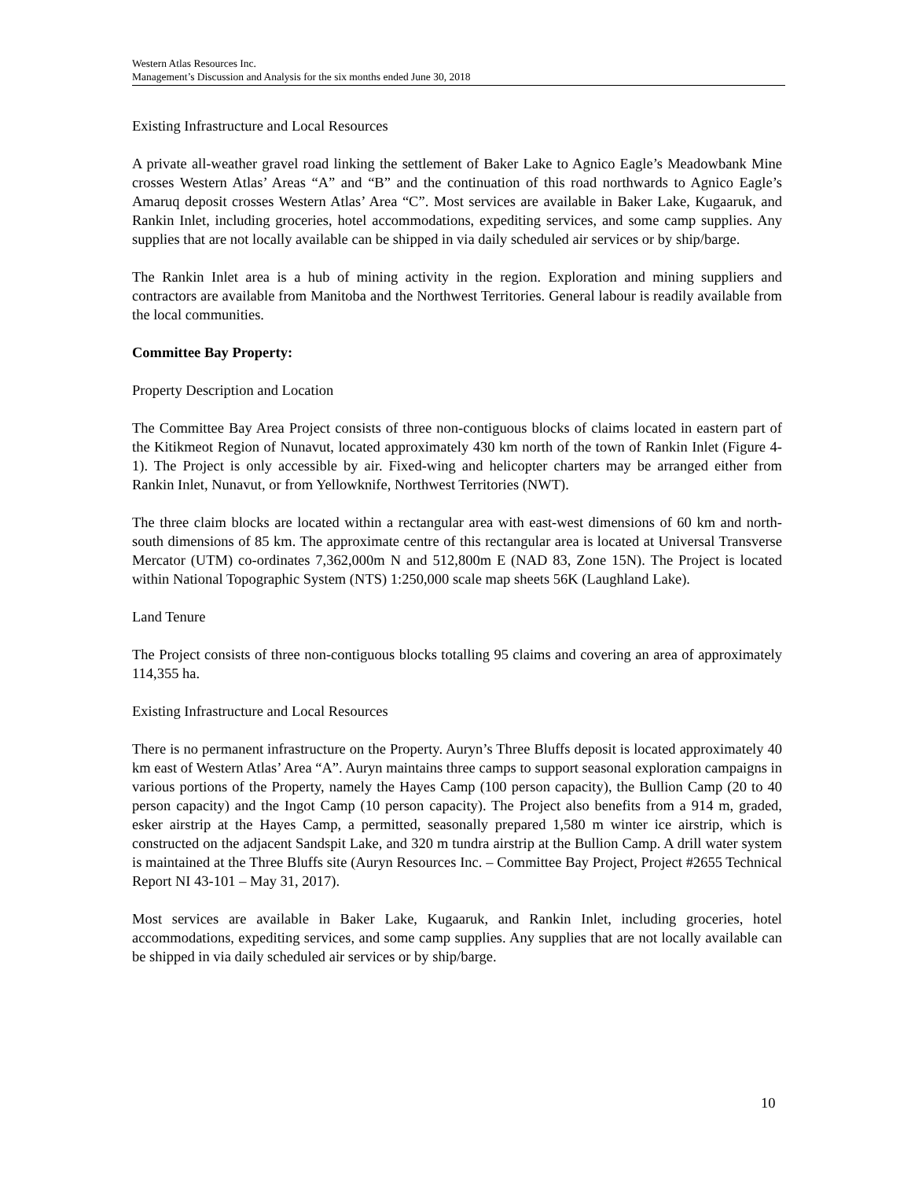Western Atlas Resources Inc.
Management’s Discussion and Analysis for the six months ended June 30, 2018
Existing Infrastructure and Local Resources
A private all-weather gravel road linking the settlement of Baker Lake to Agnico Eagle’s Meadowbank Mine crosses Western Atlas’ Areas “A” and “B” and the continuation of this road northwards to Agnico Eagle’s Amaruq deposit crosses Western Atlas’ Area “C”. Most services are available in Baker Lake, Kugaaruk, and Rankin Inlet, including groceries, hotel accommodations, expediting services, and some camp supplies. Any supplies that are not locally available can be shipped in via daily scheduled air services or by ship/barge.
The Rankin Inlet area is a hub of mining activity in the region. Exploration and mining suppliers and contractors are available from Manitoba and the Northwest Territories. General labour is readily available from the local communities.
Committee Bay Property:
Property Description and Location
The Committee Bay Area Project consists of three non-contiguous blocks of claims located in eastern part of the Kitikmeot Region of Nunavut, located approximately 430 km north of the town of Rankin Inlet (Figure 4-1). The Project is only accessible by air. Fixed-wing and helicopter charters may be arranged either from Rankin Inlet, Nunavut, or from Yellowknife, Northwest Territories (NWT).
The three claim blocks are located within a rectangular area with east-west dimensions of 60 km and north-south dimensions of 85 km. The approximate centre of this rectangular area is located at Universal Transverse Mercator (UTM) co-ordinates 7,362,000m N and 512,800m E (NAD 83, Zone 15N). The Project is located within National Topographic System (NTS) 1:250,000 scale map sheets 56K (Laughland Lake).
Land Tenure
The Project consists of three non-contiguous blocks totalling 95 claims and covering an area of approximately 114,355 ha.
Existing Infrastructure and Local Resources
There is no permanent infrastructure on the Property. Auryn’s Three Bluffs deposit is located approximately 40 km east of Western Atlas’ Area “A”. Auryn maintains three camps to support seasonal exploration campaigns in various portions of the Property, namely the Hayes Camp (100 person capacity), the Bullion Camp (20 to 40 person capacity) and the Ingot Camp (10 person capacity). The Project also benefits from a 914 m, graded, esker airstrip at the Hayes Camp, a permitted, seasonally prepared 1,580 m winter ice airstrip, which is constructed on the adjacent Sandspit Lake, and 320 m tundra airstrip at the Bullion Camp. A drill water system is maintained at the Three Bluffs site (Auryn Resources Inc. – Committee Bay Project, Project #2655 Technical Report NI 43-101 – May 31, 2017).
Most services are available in Baker Lake, Kugaaruk, and Rankin Inlet, including groceries, hotel accommodations, expediting services, and some camp supplies. Any supplies that are not locally available can be shipped in via daily scheduled air services or by ship/barge.
10